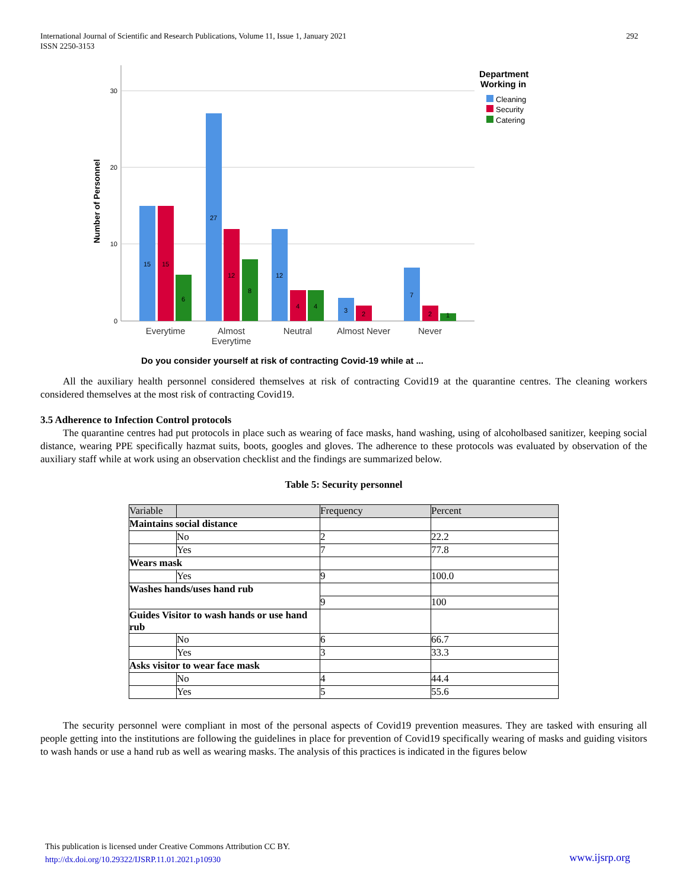International Journal of Scientific and Research Publications, Volume 11, Issue 1, January 2021
ISSN 2250-3153
292
30
20
10
0
Number of Personnel
15
15
6
27
12
8
12
4
4
3
2
7
2
1
Everytime
Almost
Everytime
Neutral
Almost Never
Never
Do you consider yourself at risk of contracting Covid-19 while at ...
Department
Working in
Cleaning
Security
Catering
All the auxiliary health personnel considered themselves at risk of contracting Covid19 at the quarantine centres. The cleaning workers considered themselves at the most risk of contracting Covid19.
3.5 Adherence to Infection Control protocols
The quarantine centres had put protocols in place such as wearing of face masks, hand washing, using of alcoholbased sanitizer, keeping social distance, wearing PPE specifically hazmat suits, boots, googles and gloves. The adherence to these protocols was evaluated by observation of the auxiliary staff while at work using an observation checklist and the findings are summarized below.
Table 5: Security personnel
| Variable | | Frequency | Percent |
| Maintains social distance | | | |
| | No | 2 | 22.2 |
| | Yes | 7 | 77.8 |
| Wears mask | | | |
| | Yes | 9 | 100.0 |
| Washes hands/uses hand rub | | | |
| | | 9 | 100 |
| Guides Visitor to wash hands or use hand rub | | | |
| | No | 6 | 66.7 |
| | Yes | 3 | 33.3 |
| Asks visitor to wear face mask | | | |
| | No | 4 | 44.4 |
| | Yes | 5 | 55.6 |
The security personnel were compliant in most of the personal aspects of Covid19 prevention measures. They are tasked with ensuring all people getting into the institutions are following the guidelines in place for prevention of Covid19 specifically wearing of masks and guiding visitors to wash hands or use a hand rub as well as wearing masks. The analysis of this practices is indicated in the figures below
This publication is licensed under Creative Commons Attribution CC BY.
http://dx.doi.org/10.29322/IJSRP.11.01.2021.p10930
www.ijsrp.org